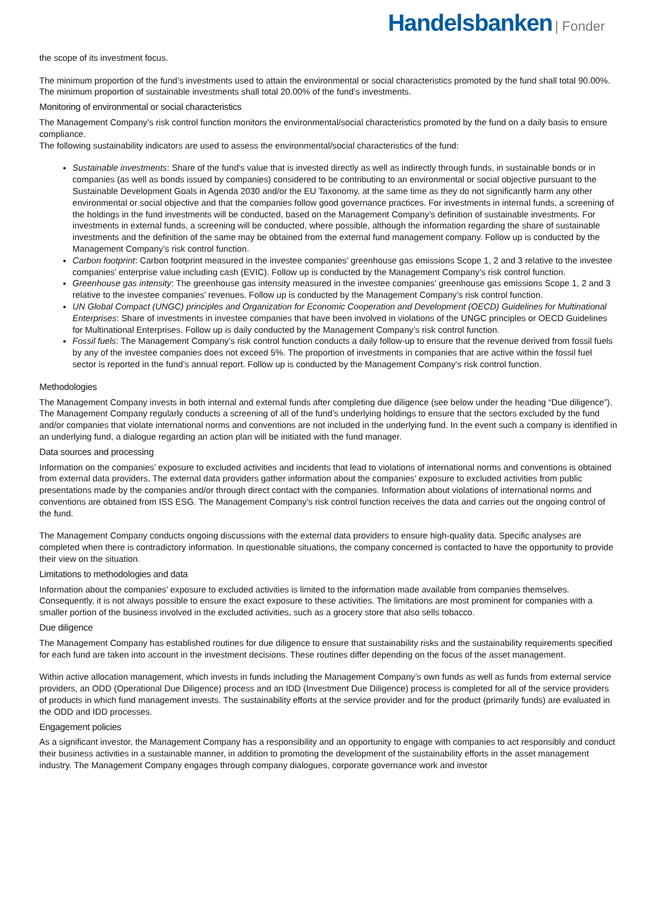Handelsbanken | Fonder
the scope of its investment focus.
The minimum proportion of the fund’s investments used to attain the environmental or social characteristics promoted by the fund shall total 90.00%. The minimum proportion of sustainable investments shall total 20.00% of the fund’s investments.
Monitoring of environmental or social characteristics
The Management Company’s risk control function monitors the environmental/social characteristics promoted by the fund on a daily basis to ensure compliance.
The following sustainability indicators are used to assess the environmental/social characteristics of the fund:
Sustainable investments: Share of the fund's value that is invested directly as well as indirectly through funds, in sustainable bonds or in companies (as well as bonds issued by companies) considered to be contributing to an environmental or social objective pursuant to the Sustainable Development Goals in Agenda 2030 and/or the EU Taxonomy, at the same time as they do not significantly harm any other environmental or social objective and that the companies follow good governance practices. For investments in internal funds, a screening of the holdings in the fund investments will be conducted, based on the Management Company’s definition of sustainable investments. For investments in external funds, a screening will be conducted, where possible, although the information regarding the share of sustainable investments and the definition of the same may be obtained from the external fund management company. Follow up is conducted by the Management Company’s risk control function.
Carbon footprint: Carbon footprint measured in the investee companies’ greenhouse gas emissions Scope 1, 2 and 3 relative to the investee companies’ enterprise value including cash (EVIC). Follow up is conducted by the Management Company’s risk control function.
Greenhouse gas intensity: The greenhouse gas intensity measured in the investee companies’ greenhouse gas emissions Scope 1, 2 and 3 relative to the investee companies’ revenues. Follow up is conducted by the Management Company’s risk control function.
UN Global Compact (UNGC) principles and Organization for Economic Cooperation and Development (OECD) Guidelines for Multinational Enterprises: Share of investments in investee companies that have been involved in violations of the UNGC principles or OECD Guidelines for Multinational Enterprises. Follow up is daily conducted by the Management Company’s risk control function.
Fossil fuels: The Management Company’s risk control function conducts a daily follow-up to ensure that the revenue derived from fossil fuels by any of the investee companies does not exceed 5%. The proportion of investments in companies that are active within the fossil fuel sector is reported in the fund’s annual report. Follow up is conducted by the Management Company’s risk control function.
Methodologies
The Management Company invests in both internal and external funds after completing due diligence (see below under the heading “Due diligence”). The Management Company regularly conducts a screening of all of the fund’s underlying holdings to ensure that the sectors excluded by the fund and/or companies that violate international norms and conventions are not included in the underlying fund. In the event such a company is identified in an underlying fund, a dialogue regarding an action plan will be initiated with the fund manager.
Data sources and processing
Information on the companies’ exposure to excluded activities and incidents that lead to violations of international norms and conventions is obtained from external data providers. The external data providers gather information about the companies’ exposure to excluded activities from public presentations made by the companies and/or through direct contact with the companies. Information about violations of international norms and conventions are obtained from ISS ESG. The Management Company’s risk control function receives the data and carries out the ongoing control of the fund.
The Management Company conducts ongoing discussions with the external data providers to ensure high-quality data. Specific analyses are completed when there is contradictory information. In questionable situations, the company concerned is contacted to have the opportunity to provide their view on the situation.
Limitations to methodologies and data
Information about the companies’ exposure to excluded activities is limited to the information made available from companies themselves. Consequently, it is not always possible to ensure the exact exposure to these activities. The limitations are most prominent for companies with a smaller portion of the business involved in the excluded activities, such as a grocery store that also sells tobacco.
Due diligence
The Management Company has established routines for due diligence to ensure that sustainability risks and the sustainability requirements specified for each fund are taken into account in the investment decisions. These routines differ depending on the focus of the asset management.
Within active allocation management, which invests in funds including the Management Company’s own funds as well as funds from external service providers, an ODD (Operational Due Diligence) process and an IDD (Investment Due Diligence) process is completed for all of the service providers of products in which fund management invests. The sustainability efforts at the service provider and for the product (primarily funds) are evaluated in the ODD and IDD processes.
Engagement policies
As a significant investor, the Management Company has a responsibility and an opportunity to engage with companies to act responsibly and conduct their business activities in a sustainable manner, in addition to promoting the development of the sustainability efforts in the asset management industry. The Management Company engages through company dialogues, corporate governance work and investor